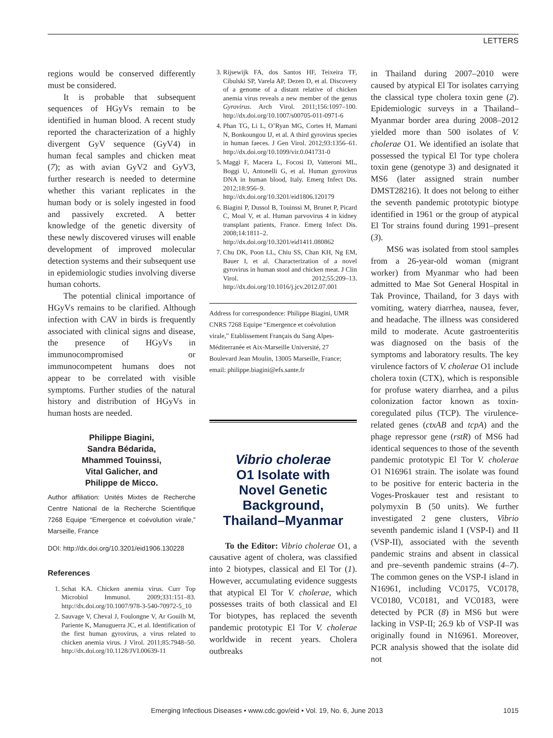LETTERS
regions would be conserved differently must be considered.
It is probable that subsequent sequences of HGyVs remain to be identified in human blood. A recent study reported the characterization of a highly divergent GyV sequence (GyV4) in human fecal samples and chicken meat (7); as with avian GyV2 and GyV3, further research is needed to determine whether this variant replicates in the human body or is solely ingested in food and passively excreted. A better knowledge of the genetic diversity of these newly discovered viruses will enable development of improved molecular detection systems and their subsequent use in epidemiologic studies involving diverse human cohorts.
The potential clinical importance of HGyVs remains to be clarified. Although infection with CAV in birds is frequently associated with clinical signs and disease, the presence of HGyVs in immunocompromised or immunocompetent humans does not appear to be correlated with visible symptoms. Further studies of the natural history and distribution of HGyVs in human hosts are needed.
Philippe Biagini,
Sandra Bédarida,
Mhammed Touinssi,
Vital Galicher, and
Philippe de Micco.
Author affiliation: Unités Mixtes de Recherche Centre National de la Recherche Scientifique 7268 Equipe “Emergence et coévolution virale,” Marseille, France
DOI: http://dx.doi.org/10.3201/eid1906.130228
References
1. Schat KA. Chicken anemia virus. Curr Top Microbiol Immunol. 2009;331:151–83. http://dx.doi.org/10.1007/978-3-540-70972-5_10
2. Sauvage V, Cheval J, Foulongne V, Ar Gouilh M, Pariente K, Manuguerra JC, et al. Identification of the first human gyrovirus, a virus related to chicken anemia virus. J Virol. 2011;85:7948–50. http://dx.doi.org/10.1128/JVI.00639-11
3. Rijsewijk FA, dos Santos HF, Teixeira TF, Cibulski SP, Varela AP, Dezen D, et al. Discovery of a genome of a distant relative of chicken anemia virus reveals a new member of the genus Gyrovirus. Arch Virol. 2011;156:1097–100. http://dx.doi.org/10.1007/s00705-011-0971-6
4. Phan TG, Li L, O’Ryan MG, Cortes H, Mamani N, Bonkoungou IJ, et al. A third gyrovirus species in human faeces. J Gen Virol. 2012;93:1356–61. http://dx.doi.org/10.1099/vir.0.041731-0
5. Maggi F, Macera L, Focosi D, Vatteroni ML, Boggi U, Antonelli G, et al. Human gyrovirus DNA in human blood, Italy. Emerg Infect Dis. 2012;18:956–9. http://dx.doi.org/10.3201/eid1806.120179
6. Biagini P, Dussol B, Touinssi M, Brunet P, Picard C, Moal V, et al. Human parvovirus 4 in kidney transplant patients, France. Emerg Infect Dis. 2008;14:1811–2. http://dx.doi.org/10.3201/eid1411.080862
7. Chu DK, Poon LL, Chiu SS, Chan KH, Ng EM, Bauer I, et al. Characterization of a novel gyrovirus in human stool and chicken meat. J Clin Virol. 2012;55:209–13. http://dx.doi.org/10.1016/j.jcv.2012.07.001
Address for correspondence: Philippe Biagini, UMR CNRS 7268 Equipe “Emergence et coévolution virale,” Etablissement Français du Sang Alpes-Méditerranée et Aix-Marseille Université, 27 Boulevard Jean Moulin, 13005 Marseille, France; email: philippe.biagini@efs.sante.fr
Vibrio cholerae
O1 Isolate with
Novel Genetic
Background,
Thailand–Myanmar
To the Editor: Vibrio cholerae O1, a causative agent of cholera, was classified into 2 biotypes, classical and El Tor (1). However, accumulating evidence suggests that atypical El Tor V. cholerae, which possesses traits of both classical and El Tor biotypes, has replaced the seventh pandemic prototypic El Tor V. cholerae worldwide in recent years. Cholera outbreaks
in Thailand during 2007–2010 were caused by atypical El Tor isolates carrying the classical type cholera toxin gene (2). Epidemiologic surveys in a Thailand–Myanmar border area during 2008–2012 yielded more than 500 isolates of V. cholerae O1. We identified an isolate that possessed the typical El Tor type cholera toxin gene (genotype 3) and designated it MS6 (later assigned strain number DMST28216). It does not belong to either the seventh pandemic prototypic biotype identified in 1961 or the group of atypical El Tor strains found during 1991–present (3).
MS6 was isolated from stool samples from a 26-year-old woman (migrant worker) from Myanmar who had been admitted to Mae Sot General Hospital in Tak Province, Thailand, for 3 days with vomiting, watery diarrhea, nausea, fever, and headache. The illness was considered mild to moderate. Acute gastroenteritis was diagnosed on the basis of the symptoms and laboratory results. The key virulence factors of V. cholerae O1 include cholera toxin (CTX), which is responsible for profuse watery diarrhea, and a pilus colonization factor known as toxin-coregulated pilus (TCP). The virulence-related genes (ctxAB and tcpA) and the phage repressor gene (rstR) of MS6 had identical sequences to those of the seventh pandemic prototypic El Tor V. cholerae O1 N16961 strain. The isolate was found to be positive for enteric bacteria in the Voges-Proskauer test and resistant to polymyxin B (50 units). We further investigated 2 gene clusters, Vibrio seventh pandemic island I (VSP-I) and II (VSP-II), associated with the seventh pandemic strains and absent in classical and pre–seventh pandemic strains (4–7). The common genes on the VSP-I island in N16961, including VC0175, VC0178, VC0180, VC0181, and VC0183, were detected by PCR (8) in MS6 but were lacking in VSP-II; 26.9 kb of VSP-II was originally found in N16961. Moreover, PCR analysis showed that the isolate did not
Emerging Infectious Diseases • www.cdc.gov/eid • Vol. 19, No. 6, June 2013 1015